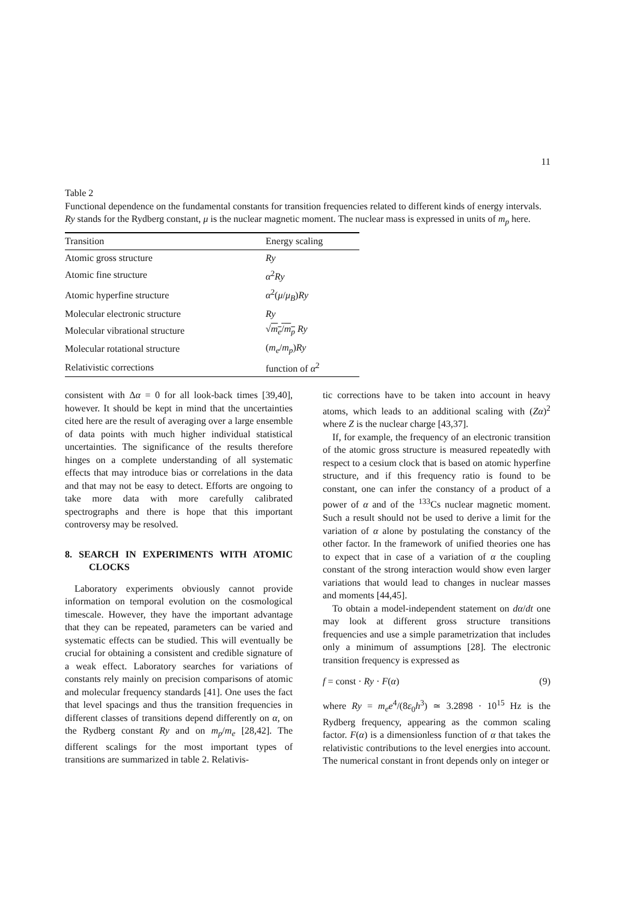11
Table 2
Functional dependence on the fundamental constants for transition frequencies related to different kinds of energy intervals. Ry stands for the Rydberg constant, μ is the nuclear magnetic moment. The nuclear mass is expressed in units of m<sub>p</sub> here.
| Transition | Energy scaling |
| --- | --- |
| Atomic gross structure | Ry |
| Atomic fine structure | α<sup>2</sup> Ry |
| Atomic hyperfine structure | α<sup>2</sup>( μ / μ<sub>B</sub> ) Ry |
| Molecular electronic structure | Ry |
| Molecular vibrational structure | √ m<sub>e</sub> / m<sub>p</sub> Ry |
| Molecular rotational structure | ( m<sub>e</sub> / m<sub>p</sub> ) Ry |
| Relativistic corrections | function of α<sup>2</sup> |
consistent with Δα = 0 for all look-back times [39,40], however. It should be kept in mind that the uncertainties cited here are the result of averaging over a large ensemble of data points with much higher individual statistical uncertainties. The significance of the results therefore hinges on a complete understanding of all systematic effects that may introduce bias or correlations in the data and that may not be easy to detect. Efforts are ongoing to take more data with more carefully calibrated spectrographs and there is hope that this important controversy may be resolved.
8. SEARCH IN EXPERIMENTS WITH ATOMIC CLOCKS
Laboratory experiments obviously cannot provide information on temporal evolution on the cosmological timescale. However, they have the important advantage that they can be repeated, parameters can be varied and systematic effects can be studied. This will eventually be crucial for obtaining a consistent and credible signature of a weak effect. Laboratory searches for variations of constants rely mainly on precision comparisons of atomic and molecular frequency standards [41]. One uses the fact that level spacings and thus the transition frequencies in different classes of transitions depend differently on α, on the Rydberg constant Ry and on m<sub>p</sub>/m<sub>e</sub> [28,42]. The different scalings for the most important types of transitions are summarized in table 2. Relativis-
tic corrections have to be taken into account in heavy atoms, which leads to an additional scaling with (Zα)<sup>2</sup> where Z is the nuclear charge [43,37].
If, for example, the frequency of an electronic transition of the atomic gross structure is measured repeatedly with respect to a cesium clock that is based on atomic hyperfine structure, and if this frequency ratio is found to be constant, one can infer the constancy of a product of a power of α and of the <sup>133</sup>Cs nuclear magnetic moment. Such a result should not be used to derive a limit for the variation of α alone by postulating the constancy of the other factor. In the framework of unified theories one has to expect that in case of a variation of α the coupling constant of the strong interaction would show even larger variations that would lead to changes in nuclear masses and moments [44,45].
To obtain a model-independent statement on dα/dt one may look at different gross structure transitions frequencies and use a simple parametrization that includes only a minimum of assumptions [28]. The electronic transition frequency is expressed as
f = const · Ry · F(α) (9)
where Ry = m<sub>e</sub>e<sup>4</sup>/(8ε<sub>0</sub>h<sup>3</sup>) ≃ 3.2898 · 10<sup>15</sup> Hz is the Rydberg frequency, appearing as the common scaling factor. F(α) is a dimensionless function of α that takes the relativistic contributions to the level energies into account. The numerical constant in front depends only on integer or